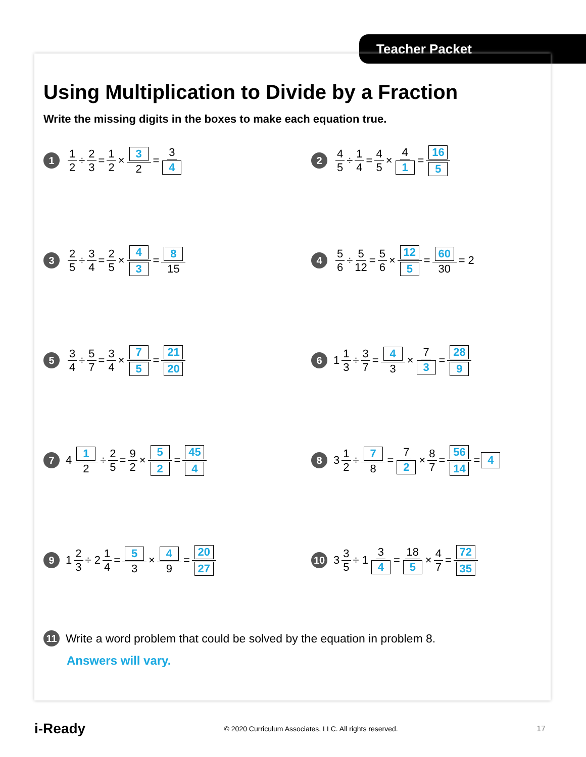Teacher Packet
Using Multiplication to Divide by a Fraction
Write the missing digits in the boxes to make each equation true.
1 1 2 ÷ 2 3 = 1 2 × 3 2 = 3 4
2 4 5 ÷ 1 4 = 4 5 × 4 1 = 16 5
3 2 5 ÷ 3 4 = 2 5 × 4 3 = 8 15
4 5 6 ÷ 5 12 = 5 6 × 12 5 = 60 30 = 2
5 3 4 ÷ 5 7 = 3 4 × 7 5 = 21 20
6 1 1 3 ÷ 3 7 = 4 3 × 7 3 = 28 9
7 4 1 2 ÷ 2 5 = 9 2 × 5 2 = 45 4
8 3 1 2 ÷ 7 8 = 7 2 × 8 7 = 56 14 = 4
9 1 2 3 ÷ 2 1 4 = 5 3 × 4 9 = 20 27
10 3 3 5 ÷ 1 3 4 = 18 5 × 4 7 = 72 35
11 Write a word problem that could be solved by the equation in problem 8.
Answers will vary.
i-Ready © 2020 Curriculum Associates, LLC. All rights reserved. 17